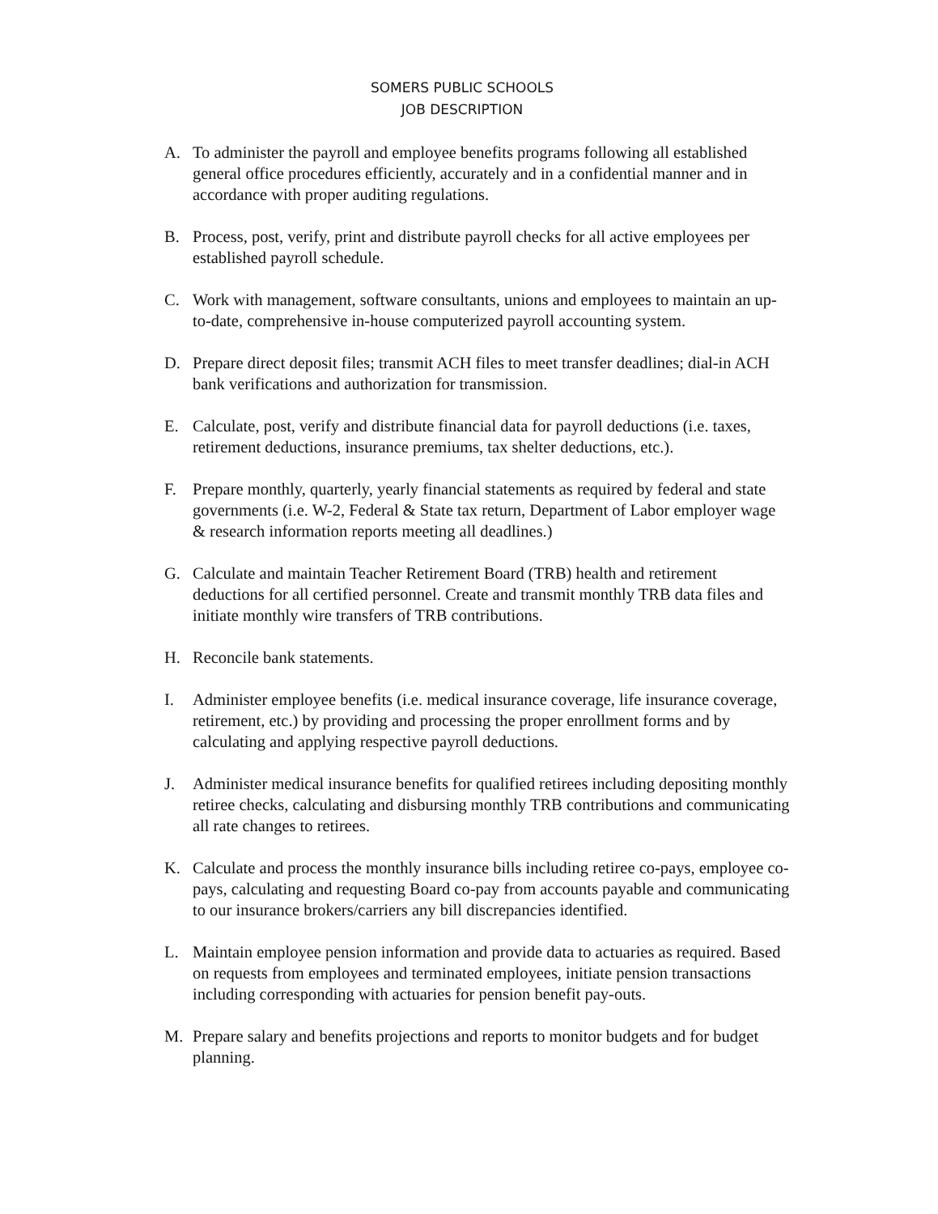SOMERS PUBLIC SCHOOLS
JOB DESCRIPTION
A. To administer the payroll and employee benefits programs following all established general office procedures efficiently, accurately and in a confidential manner and in accordance with proper auditing regulations.
B. Process, post, verify, print and distribute payroll checks for all active employees per established payroll schedule.
C. Work with management, software consultants, unions and employees to maintain an up-to-date, comprehensive in-house computerized payroll accounting system.
D. Prepare direct deposit files; transmit ACH files to meet transfer deadlines; dial-in ACH bank verifications and authorization for transmission.
E. Calculate, post, verify and distribute financial data for payroll deductions (i.e. taxes, retirement deductions, insurance premiums, tax shelter deductions, etc.).
F. Prepare monthly, quarterly, yearly financial statements as required by federal and state governments (i.e. W-2, Federal & State tax return, Department of Labor employer wage & research information reports meeting all deadlines.)
G. Calculate and maintain Teacher Retirement Board (TRB) health and retirement deductions for all certified personnel. Create and transmit monthly TRB data files and initiate monthly wire transfers of TRB contributions.
H. Reconcile bank statements.
I. Administer employee benefits (i.e. medical insurance coverage, life insurance coverage, retirement, etc.) by providing and processing the proper enrollment forms and by calculating and applying respective payroll deductions.
J. Administer medical insurance benefits for qualified retirees including depositing monthly retiree checks, calculating and disbursing monthly TRB contributions and communicating all rate changes to retirees.
K. Calculate and process the monthly insurance bills including retiree co-pays, employee co-pays, calculating and requesting Board co-pay from accounts payable and communicating to our insurance brokers/carriers any bill discrepancies identified.
L. Maintain employee pension information and provide data to actuaries as required. Based on requests from employees and terminated employees, initiate pension transactions including corresponding with actuaries for pension benefit pay-outs.
M. Prepare salary and benefits projections and reports to monitor budgets and for budget planning.